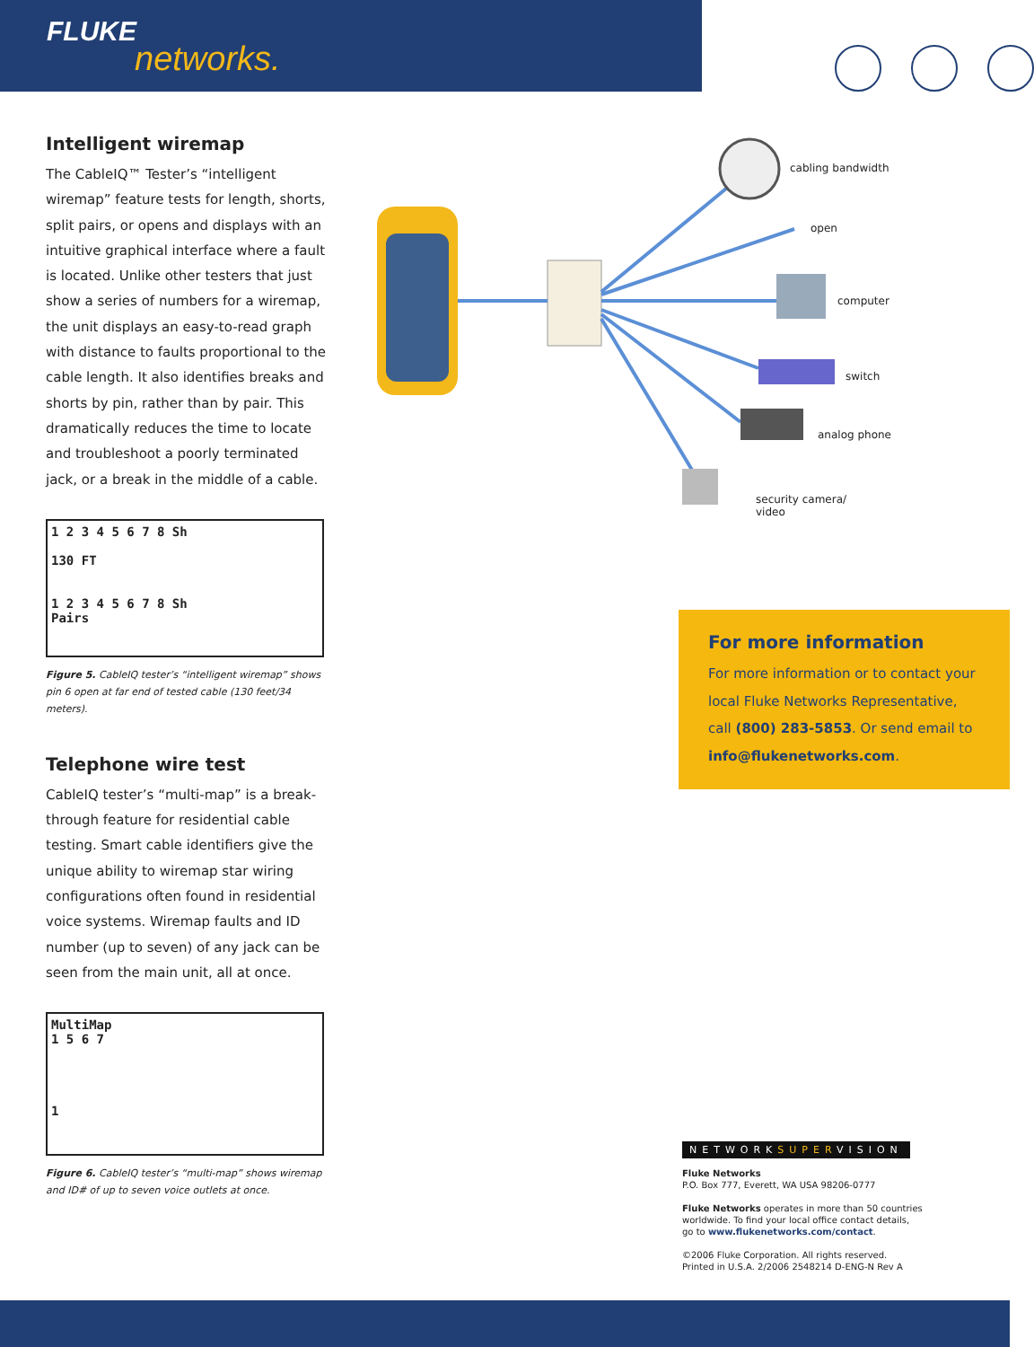FLUKE
networks.
Intelligent wiremap
The CableIQ™ Tester’s “intelligent wiremap” feature tests for length, shorts, split pairs, or opens and displays with an intuitive graphical interface where a fault is located. Unlike other testers that just show a series of numbers for a wiremap, the unit displays an easy-to-read graph with distance to faults proportional to the cable length. It also identifies breaks and shorts by pin, rather than by pair. This dramatically reduces the time to locate and troubleshoot a poorly terminated jack, or a break in the middle of a cable.
1 2 3 4 5 6 7 8 Sh
130 FT
1 2 3 4 5 6 7 8 Sh
Pairs
Figure 5. CableIQ tester’s “intelligent wiremap” shows pin 6 open at far end of tested cable (130 feet/34 meters).
Telephone wire test
CableIQ tester’s “multi-map” is a break-through feature for residential cable testing. Smart cable identifiers give the unique ability to wiremap star wiring configurations often found in residential voice systems. Wiremap faults and ID number (up to seven) of any jack can be seen from the main unit, all at once.
MultiMap
1 5 6 7
1
Figure 6. CableIQ tester’s “multi-map” shows wiremap and ID# of up to seven voice outlets at once.
cabling bandwidth
open
computer
switch
analog phone
security camera/
video
For more information
For more information or to contact your local Fluke Networks Representative, call (800) 283-5853. Or send email to info@flukenetworks.com.
NETWORKSUPERVISION
Fluke Networks
P.O. Box 777, Everett, WA USA 98206-0777
Fluke Networks operates in more than 50 countries
worldwide. To find your local office contact details,
go to www.flukenetworks.com/contact.
©2006 Fluke Corporation. All rights reserved.
Printed in U.S.A. 2/2006 2548214 D-ENG-N Rev A